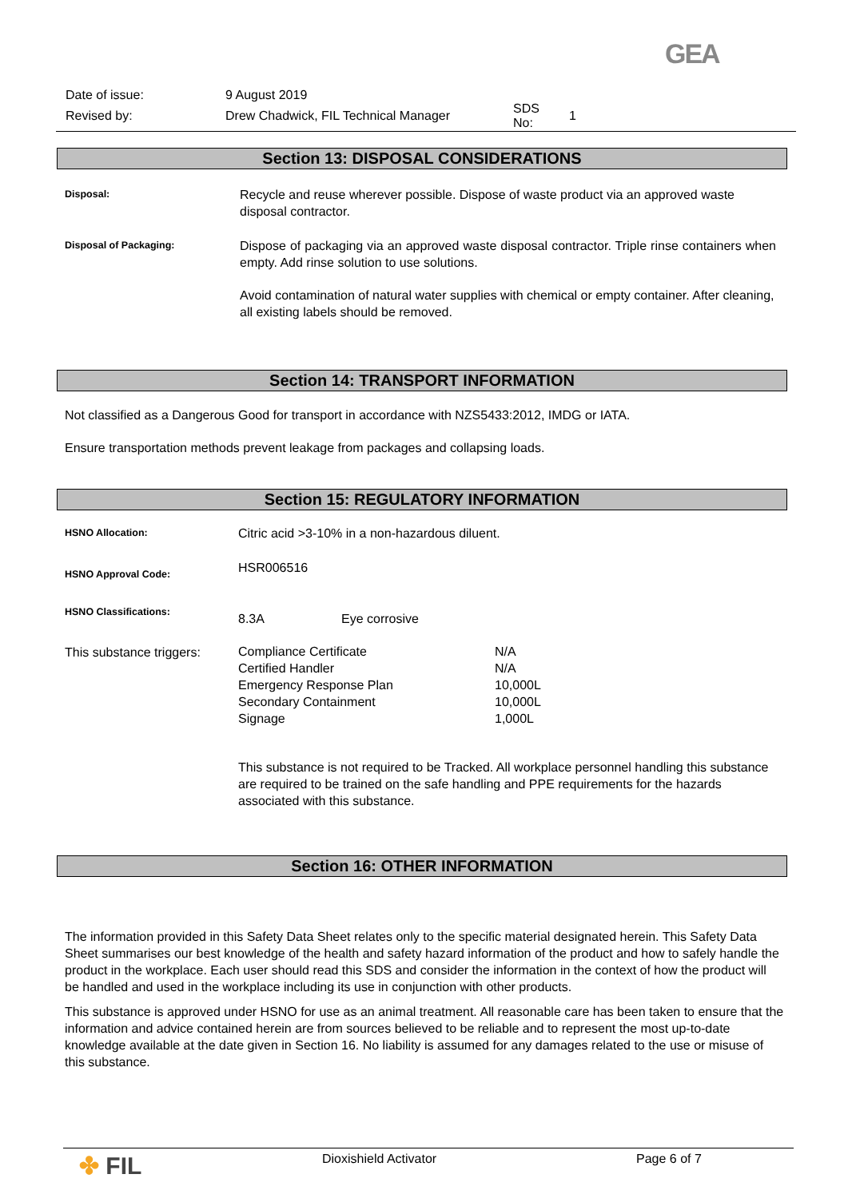GEA
Date of issue: 9 August 2019
Revised by: Drew Chadwick, FIL Technical Manager SDS No: 1
Section 13: DISPOSAL CONSIDERATIONS
Disposal:
Recycle and reuse wherever possible. Dispose of waste product via an approved waste disposal contractor.
Disposal of Packaging:
Dispose of packaging via an approved waste disposal contractor. Triple rinse containers when empty. Add rinse solution to use solutions.
Avoid contamination of natural water supplies with chemical or empty container. After cleaning, all existing labels should be removed.
Section 14: TRANSPORT INFORMATION
Not classified as a Dangerous Good for transport in accordance with NZS5433:2012, IMDG or IATA.
Ensure transportation methods prevent leakage from packages and collapsing loads.
Section 15: REGULATORY INFORMATION
HSNO Allocation:
Citric acid >3-10% in a non-hazardous diluent.
HSNO Approval Code:
HSR006516
HSNO Classifications:
8.3A Eye corrosive
This substance triggers:
Compliance Certificate N/A
Certified Handler N/A
Emergency Response Plan 10,000L
Secondary Containment 10,000L
Signage 1,000L
This substance is not required to be Tracked. All workplace personnel handling this substance are required to be trained on the safe handling and PPE requirements for the hazards associated with this substance.
Section 16: OTHER INFORMATION
The information provided in this Safety Data Sheet relates only to the specific material designated herein. This Safety Data Sheet summarises our best knowledge of the health and safety hazard information of the product and how to safely handle the product in the workplace. Each user should read this SDS and consider the information in the context of how the product will be handled and used in the workplace including its use in conjunction with other products.
This substance is approved under HSNO for use as an animal treatment. All reasonable care has been taken to ensure that the information and advice contained herein are from sources believed to be reliable and to represent the most up-to-date knowledge available at the date given in Section 16. No liability is assumed for any damages related to the use or misuse of this substance.
✤ FIL Dioxishield Activator Page 6 of 7